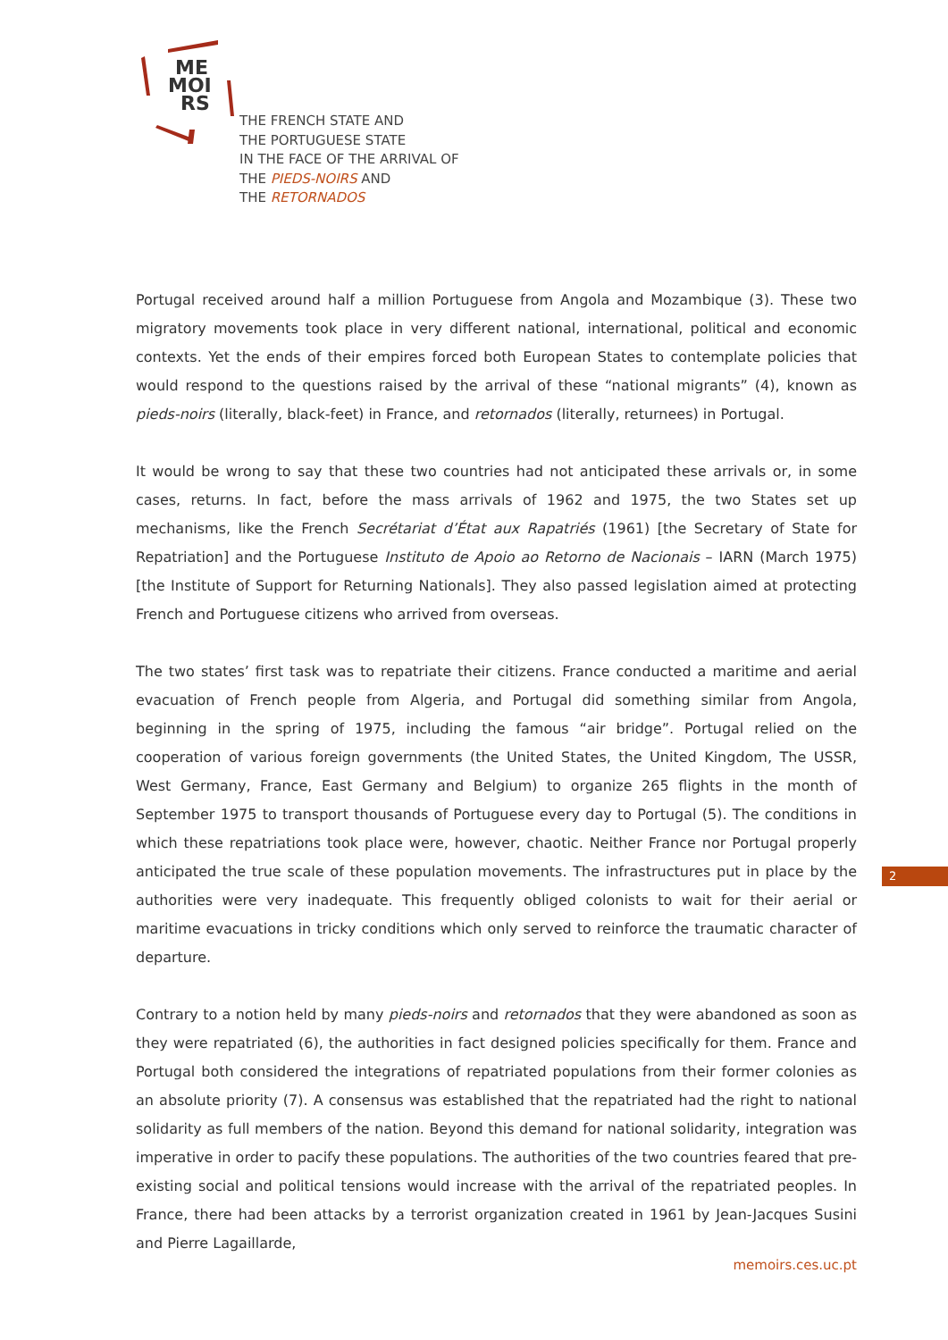ME
MOI
RS
THE FRENCH STATE AND
THE PORTUGUESE STATE
IN THE FACE OF THE ARRIVAL OF
THE PIEDS-NOIRS AND
THE RETORNADOS
Portugal received around half a million Portuguese from Angola and Mozambique (3). These two migratory movements took place in very different national, international, political and economic contexts. Yet the ends of their empires forced both European States to contemplate policies that would respond to the questions raised by the arrival of these “national migrants” (4), known as pieds-noirs (literally, black-feet) in France, and retornados (literally, returnees) in Portugal.
It would be wrong to say that these two countries had not anticipated these arrivals or, in some cases, returns. In fact, before the mass arrivals of 1962 and 1975, the two States set up mechanisms, like the French Secrétariat d’État aux Rapatriés (1961) [the Secretary of State for Repatriation] and the Portuguese Instituto de Apoio ao Retorno de Nacionais – IARN (March 1975) [the Institute of Support for Returning Nationals]. They also passed legislation aimed at protecting French and Portuguese citizens who arrived from overseas.
The two states’ first task was to repatriate their citizens. France conducted a maritime and aerial evacuation of French people from Algeria, and Portugal did something similar from Angola, beginning in the spring of 1975, including the famous “air bridge”. Portugal relied on the cooperation of various foreign governments (the United States, the United Kingdom, The USSR, West Germany, France, East Germany and Belgium) to organize 265 flights in the month of September 1975 to transport thousands of Portuguese every day to Portugal (5). The conditions in which these repatriations took place were, however, chaotic. Neither France nor Portugal properly anticipated the true scale of these population movements. The infrastructures put in place by the authorities were very inadequate. This frequently obliged colonists to wait for their aerial or maritime evacuations in tricky conditions which only served to reinforce the traumatic character of departure.
Contrary to a notion held by many pieds-noirs and retornados that they were abandoned as soon as they were repatriated (6), the authorities in fact designed policies specifically for them. France and Portugal both considered the integrations of repatriated populations from their former colonies as an absolute priority (7). A consensus was established that the repatriated had the right to national solidarity as full members of the nation. Beyond this demand for national solidarity, integration was imperative in order to pacify these populations. The authorities of the two countries feared that pre-existing social and political tensions would increase with the arrival of the repatriated peoples. In France, there had been attacks by a terrorist organization created in 1961 by Jean-Jacques Susini and Pierre Lagaillarde,
2
memoirs.ces.uc.pt